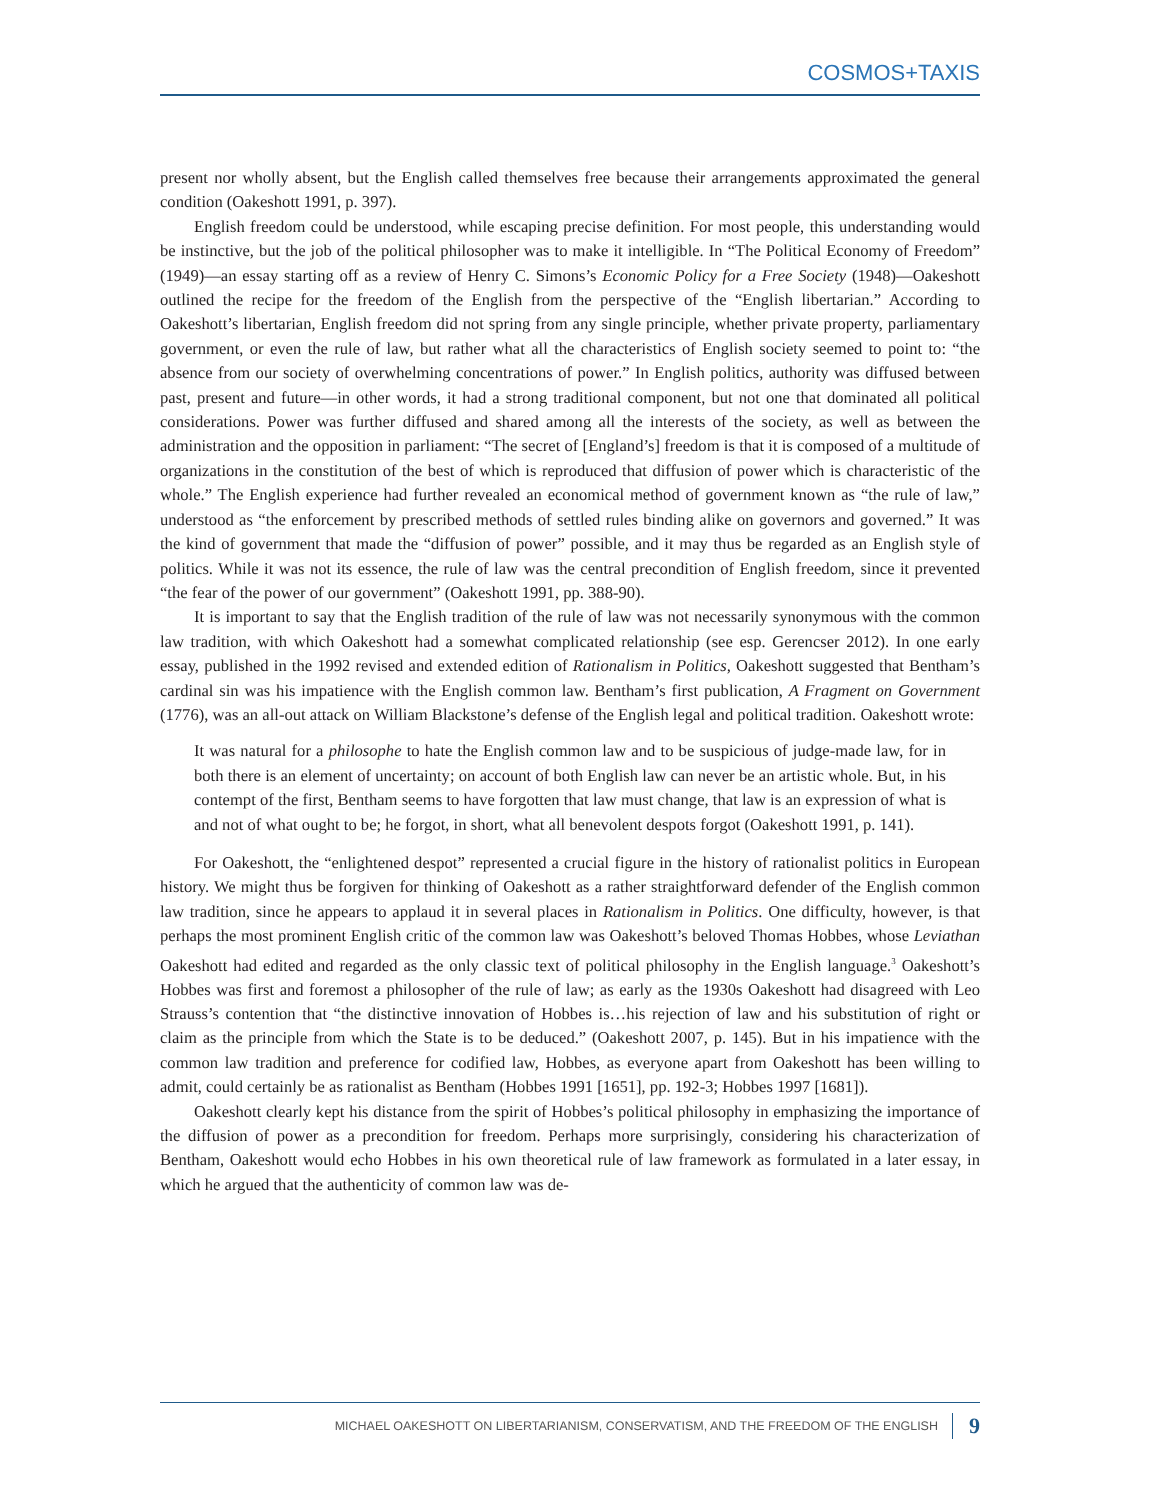COSMOS+TAXIS
present nor wholly absent, but the English called themselves free because their arrangements approximated the general condition (Oakeshott 1991, p. 397).
English freedom could be understood, while escaping precise definition. For most people, this understanding would be instinctive, but the job of the political philosopher was to make it intelligible. In “The Political Economy of Freedom” (1949)—an essay starting off as a review of Henry C. Simons’s Economic Policy for a Free Society (1948)—Oakeshott outlined the recipe for the freedom of the English from the perspective of the “English libertarian.” According to Oakeshott’s libertarian, English freedom did not spring from any single principle, whether private property, parliamentary government, or even the rule of law, but rather what all the characteristics of English society seemed to point to: “the absence from our society of overwhelming concentrations of power.” In English politics, authority was diffused between past, present and future—in other words, it had a strong traditional component, but not one that dominated all political considerations. Power was further diffused and shared among all the interests of the society, as well as between the administration and the opposition in parliament: “The secret of [England’s] freedom is that it is composed of a multitude of organizations in the constitution of the best of which is reproduced that diffusion of power which is characteristic of the whole.” The English experience had further revealed an economical method of government known as “the rule of law,” understood as “the enforcement by prescribed methods of settled rules binding alike on governors and governed.” It was the kind of government that made the “diffusion of power” possible, and it may thus be regarded as an English style of politics. While it was not its essence, the rule of law was the central precondition of English freedom, since it prevented “the fear of the power of our government” (Oakeshott 1991, pp. 388-90).
It is important to say that the English tradition of the rule of law was not necessarily synonymous with the common law tradition, with which Oakeshott had a somewhat complicated relationship (see esp. Gerencser 2012). In one early essay, published in the 1992 revised and extended edition of Rationalism in Politics, Oakeshott suggested that Bentham’s cardinal sin was his impatience with the English common law. Bentham’s first publication, A Fragment on Government (1776), was an all-out attack on William Blackstone’s defense of the English legal and political tradition. Oakeshott wrote:
It was natural for a philosophe to hate the English common law and to be suspicious of judge-made law, for in both there is an element of uncertainty; on account of both English law can never be an artistic whole. But, in his contempt of the first, Bentham seems to have forgotten that law must change, that law is an expression of what is and not of what ought to be; he forgot, in short, what all benevolent despots forgot (Oakeshott 1991, p. 141).
For Oakeshott, the “enlightened despot” represented a crucial figure in the history of rationalist politics in European history. We might thus be forgiven for thinking of Oakeshott as a rather straightforward defender of the English common law tradition, since he appears to applaud it in several places in Rationalism in Politics. One difficulty, however, is that perhaps the most prominent English critic of the common law was Oakeshott’s beloved Thomas Hobbes, whose Leviathan Oakeshott had edited and regarded as the only classic text of political philosophy in the English language.<sup>3</sup> Oakeshott’s Hobbes was first and foremost a philosopher of the rule of law; as early as the 1930s Oakeshott had disagreed with Leo Strauss’s contention that “the distinctive innovation of Hobbes is…his rejection of law and his substitution of right or claim as the principle from which the State is to be deduced.” (Oakeshott 2007, p. 145). But in his impatience with the common law tradition and preference for codified law, Hobbes, as everyone apart from Oakeshott has been willing to admit, could certainly be as rationalist as Bentham (Hobbes 1991 [1651], pp. 192-3; Hobbes 1997 [1681]).
Oakeshott clearly kept his distance from the spirit of Hobbes’s political philosophy in emphasizing the importance of the diffusion of power as a precondition for freedom. Perhaps more surprisingly, considering his characterization of Bentham, Oakeshott would echo Hobbes in his own theoretical rule of law framework as formulated in a later essay, in which he argued that the authenticity of common law was de-
MICHAEL OAKESHOTT ON LIBERTARIANISM, CONSERVATISM, AND THE FREEDOM OF THE ENGLISH 9